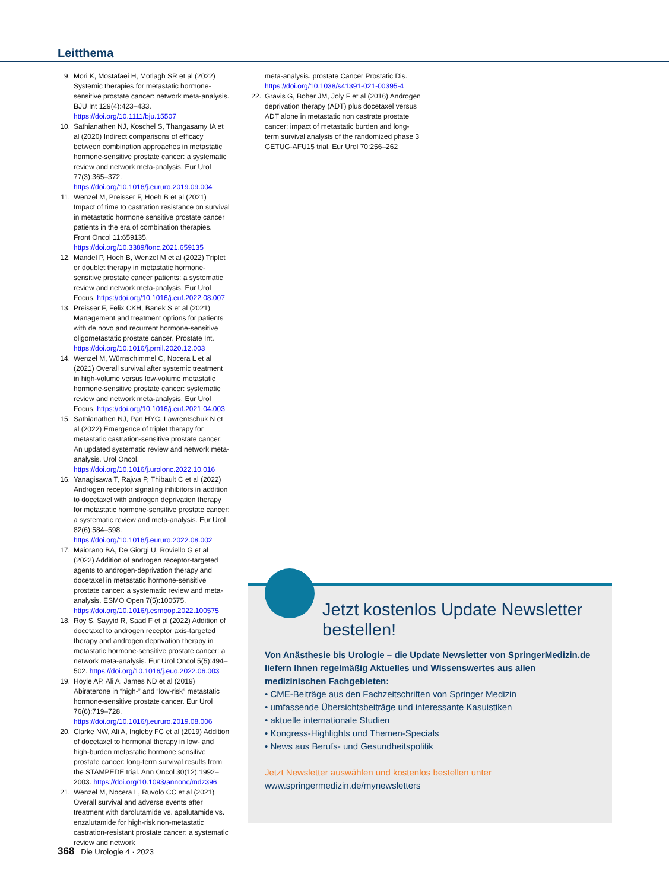Leitthema
9. Mori K, Mostafaei H, Motlagh SR et al (2022) Systemic therapies for metastatic hormone-sensitive prostate cancer: network meta-analysis. BJU Int 129(4):423–433. https://doi.org/10.1111/bju.15507
10. Sathianathen NJ, Koschel S, Thangasamy IA et al (2020) Indirect comparisons of efficacy between combination approaches in metastatic hormone-sensitive prostate cancer: a systematic review and network meta-analysis. Eur Urol 77(3):365–372. https://doi.org/10.1016/j.eururo.2019.09.004
11. Wenzel M, Preisser F, Hoeh B et al (2021) Impact of time to castration resistance on survival in metastatic hormone sensitive prostate cancer patients in the era of combination therapies. Front Oncol 11:659135. https://doi.org/10.3389/fonc.2021.659135
12. Mandel P, Hoeh B, Wenzel M et al (2022) Triplet or doublet therapy in metastatic hormone-sensitive prostate cancer patients: a systematic review and network meta-analysis. Eur Urol Focus. https://doi.org/10.1016/j.euf.2022.08.007
13. Preisser F, Felix CKH, Banek S et al (2021) Management and treatment options for patients with de novo and recurrent hormone-sensitive oligometastatic prostate cancer. Prostate Int. https://doi.org/10.1016/j.prnil.2020.12.003
14. Wenzel M, Würnschimmel C, Nocera L et al (2021) Overall survival after systemic treatment in high-volume versus low-volume metastatic hormone-sensitive prostate cancer: systematic review and network meta-analysis. Eur Urol Focus. https://doi.org/10.1016/j.euf.2021.04.003
15. Sathianathen NJ, Pan HYC, Lawrentschuk N et al (2022) Emergence of triplet therapy for metastatic castration-sensitive prostate cancer: An updated systematic review and network meta-analysis. Urol Oncol. https://doi.org/10.1016/j.urolonc.2022.10.016
16. Yanagisawa T, Rajwa P, Thibault C et al (2022) Androgen receptor signaling inhibitors in addition to docetaxel with androgen deprivation therapy for metastatic hormone-sensitive prostate cancer: a systematic review and meta-analysis. Eur Urol 82(6):584–598. https://doi.org/10.1016/j.eururo.2022.08.002
17. Maiorano BA, De Giorgi U, Roviello G et al (2022) Addition of androgen receptor-targeted agents to androgen-deprivation therapy and docetaxel in metastatic hormone-sensitive prostate cancer: a systematic review and meta-analysis. ESMO Open 7(5):100575. https://doi.org/10.1016/j.esmoop.2022.100575
18. Roy S, Sayyid R, Saad F et al (2022) Addition of docetaxel to androgen receptor axis-targeted therapy and androgen deprivation therapy in metastatic hormone-sensitive prostate cancer: a network meta-analysis. Eur Urol Oncol 5(5):494–502. https://doi.org/10.1016/j.euo.2022.06.003
19. Hoyle AP, Ali A, James ND et al (2019) Abiraterone in “high-” and “low-risk” metastatic hormone-sensitive prostate cancer. Eur Urol 76(6):719–728. https://doi.org/10.1016/j.eururo.2019.08.006
20. Clarke NW, Ali A, Ingleby FC et al (2019) Addition of docetaxel to hormonal therapy in low- and high-burden metastatic hormone sensitive prostate cancer: long-term survival results from the STAMPEDE trial. Ann Oncol 30(12):1992–2003. https://doi.org/10.1093/annonc/mdz396
21. Wenzel M, Nocera L, Ruvolo CC et al (2021) Overall survival and adverse events after treatment with darolutamide vs. apalutamide vs. enzalutamide for high-risk non-metastatic castration-resistant prostate cancer: a systematic review and network
meta-analysis. prostate Cancer Prostatic Dis. https://doi.org/10.1038/s41391-021-00395-4
22. Gravis G, Boher JM, Joly F et al (2016) Androgen deprivation therapy (ADT) plus docetaxel versus ADT alone in metastatic non castrate prostate cancer: impact of metastatic burden and long-term survival analysis of the randomized phase 3 GETUG-AFU15 trial. Eur Urol 70:256–262
Jetzt kostenlos Update Newsletter
bestellen!
Von Anästhesie bis Urologie – die Update Newsletter von SpringerMedizin.de liefern Ihnen regelmäßig Aktuelles und Wissenswertes aus allen medizinischen Fachgebieten:
• CME-Beiträge aus den Fachzeitschriften von Springer Medizin
• umfassende Übersichtsbeiträge und interessante Kasuistiken
• aktuelle internationale Studien
• Kongress-Highlights und Themen-Specials
• News aus Berufs- und Gesundheitspolitik
Jetzt Newsletter auswählen und kostenlos bestellen unter
www.springermedizin.de/mynewsletters
368 Die Urologie 4 · 2023